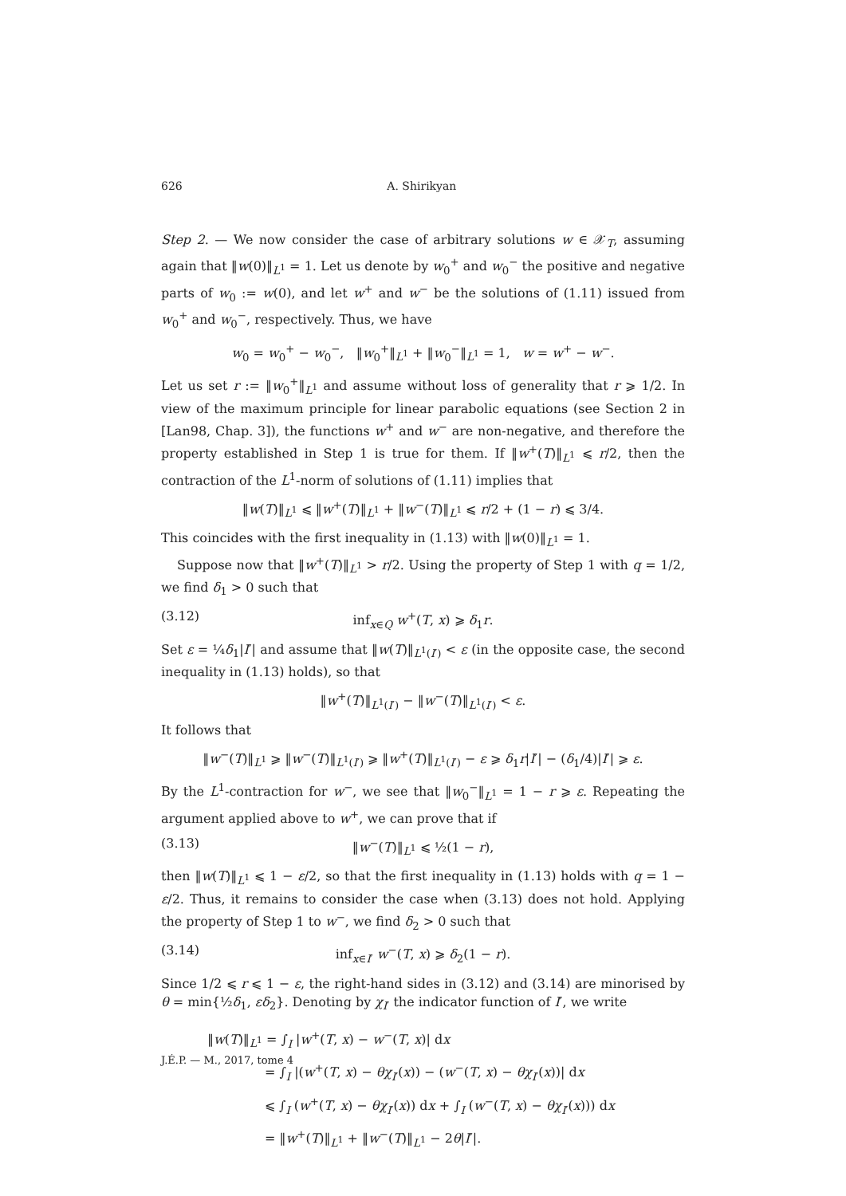626 A. Shirikyan
Step 2. — We now consider the case of arbitrary solutions w ∈ 𝒳<sub>T</sub>, assuming again that ‖w(0)‖<sub>L<sup>1</sup></sub> = 1. Let us denote by w<sub>0</sub><sup>+</sup> and w<sub>0</sub><sup>−</sup> the positive and negative parts of w<sub>0</sub> := w(0), and let w<sup>+</sup> and w<sup>−</sup> be the solutions of (1.11) issued from w<sub>0</sub><sup>+</sup> and w<sub>0</sub><sup>−</sup>, respectively. Thus, we have
w<sub>0</sub> = w<sub>0</sub><sup>+</sup> − w<sub>0</sub><sup>−</sup>, ‖w<sub>0</sub><sup>+</sup>‖<sub>L<sup>1</sup></sub> + ‖w<sub>0</sub><sup>−</sup>‖<sub>L<sup>1</sup></sub> = 1, w = w<sup>+</sup> − w<sup>−</sup>.
Let us set r := ‖w<sub>0</sub><sup>+</sup>‖<sub>L<sup>1</sup></sub> and assume without loss of generality that r ⩾ 1/2. In view of the maximum principle for linear parabolic equations (see Section 2 in [Lan98, Chap. 3]), the functions w<sup>+</sup> and w<sup>−</sup> are non-negative, and therefore the property established in Step 1 is true for them. If ‖w<sup>+</sup>(T)‖<sub>L<sup>1</sup></sub> ⩽ r/2, then the contraction of the L<sup>1</sup>-norm of solutions of (1.11) implies that
‖w(T)‖<sub>L<sup>1</sup></sub> ⩽ ‖w<sup>+</sup>(T)‖<sub>L<sup>1</sup></sub> + ‖w<sup>−</sup>(T)‖<sub>L<sup>1</sup></sub> ⩽ r/2 + (1 − r) ⩽ 3/4.
This coincides with the first inequality in (1.13) with ‖w(0)‖<sub>L<sup>1</sup></sub> = 1.
Suppose now that ‖w<sup>+</sup>(T)‖<sub>L<sup>1</sup></sub> > r/2. Using the property of Step 1 with q = 1/2, we find δ<sub>1</sub> > 0 such that
(3.12) inf<sub>x∈Q</sub> w<sup>+</sup>(T, x) ⩾ δ<sub>1</sub>r.
Set ε = ¼δ<sub>1</sub>|I′| and assume that ‖w(T)‖<sub>L<sup>1</sup>(I′)</sub> < ε (in the opposite case, the second inequality in (1.13) holds), so that
‖w<sup>+</sup>(T)‖<sub>L<sup>1</sup>(I′)</sub> − ‖w<sup>−</sup>(T)‖<sub>L<sup>1</sup>(I′)</sub> < ε.
It follows that
‖w<sup>−</sup>(T)‖<sub>L<sup>1</sup></sub> ⩾ ‖w<sup>−</sup>(T)‖<sub>L<sup>1</sup>(I′)</sub> ⩾ ‖w<sup>+</sup>(T)‖<sub>L<sup>1</sup>(I′)</sub> − ε ⩾ δ<sub>1</sub>r|I′| − (δ<sub>1</sub>/4)|I′| ⩾ ε.
By the L<sup>1</sup>-contraction for w<sup>−</sup>, we see that ‖w<sub>0</sub><sup>−</sup>‖<sub>L<sup>1</sup></sub> = 1 − r ⩾ ε. Repeating the argument applied above to w<sup>+</sup>, we can prove that if
(3.13) ‖w<sup>−</sup>(T)‖<sub>L<sup>1</sup></sub> ⩽ ½(1 − r),
then ‖w(T)‖<sub>L<sup>1</sup></sub> ⩽ 1 − ε/2, so that the first inequality in (1.13) holds with q = 1 − ε/2. Thus, it remains to consider the case when (3.13) does not hold. Applying the property of Step 1 to w<sup>−</sup>, we find δ<sub>2</sub> > 0 such that
(3.14) inf<sub>x∈I′</sub> w<sup>−</sup>(T, x) ⩾ δ<sub>2</sub>(1 − r).
Since 1/2 ⩽ r ⩽ 1 − ε, the right-hand sides in (3.12) and (3.14) are minorised by θ = min{½δ<sub>1</sub>, εδ<sub>2</sub>}. Denoting by χ<sub>I′</sub> the indicator function of I′, we write
‖w(T)‖<sub>L<sup>1</sup></sub> = ∫<sub>I</sub> |w<sup>+</sup>(T, x) − w<sup>−</sup>(T, x)| dx
= ∫<sub>I</sub> |(w<sup>+</sup>(T, x) − θχ<sub>I′</sub>(x)) − (w<sup>−</sup>(T, x) − θχ<sub>I′</sub>(x))| dx
⩽ ∫<sub>I</sub> (w<sup>+</sup>(T, x) − θχ<sub>I′</sub>(x)) dx + ∫<sub>I</sub> (w<sup>−</sup>(T, x) − θχ<sub>I′</sub>(x))) dx
= ‖w<sup>+</sup>(T)‖<sub>L<sup>1</sup></sub> + ‖w<sup>−</sup>(T)‖<sub>L<sup>1</sup></sub> − 2θ|I′|.
J.É.P. — M., 2017, tome 4